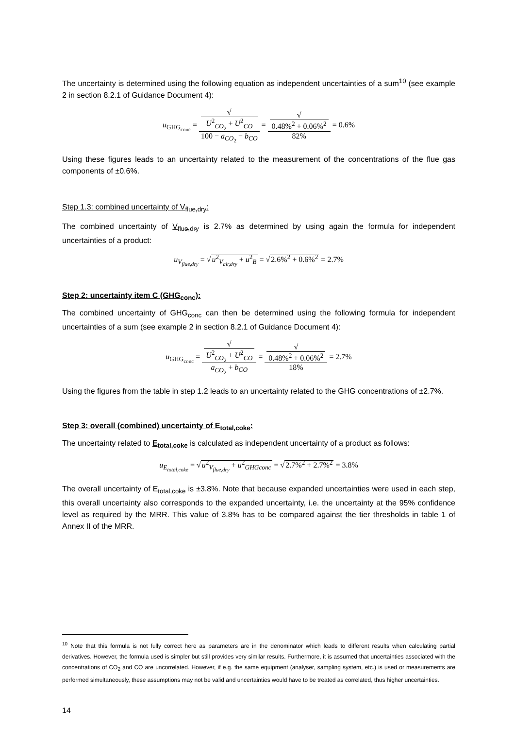The uncertainty is determined using the following equation as independent uncertainties of a sum<sup>10</sup> (see example 2 in section 8.2.1 of Guidance Document 4):
u<sub>GHG<sub>conc</sub></sub> = √
U<sup>2</sup><sub>CO<sub>2</sub></sub> + U<sup>2</sup><sub>CO</sub> 100 − a<sub>CO<sub>2</sub></sub> − b<sub>CO</sub> = √
0.48%<sup>2</sup> + 0.06%<sup>2</sup> 82% = 0.6%
Using these figures leads to an uncertainty related to the measurement of the concentrations of the flue gas components of ±0.6%.
Step 1.3: combined uncertainty of V<sub>flue,dry</sub>:
The combined uncertainty of V<sub>flue,dry</sub> is 2.7% as determined by using again the formula for independent uncertainties of a product:
u<sub>V<sub>flue,dry</sub></sub> = √u<sup>2</sup><sub>V<sub>air,dry</sub></sub> + u<sup>2</sup><sub>B</sub> = √2.6%<sup>2</sup> + 0.6%<sup>2</sup> = 2.7%
Step 2: uncertainty item C (GHG<sub>conc</sub>):
The combined uncertainty of GHG<sub>conc</sub> can then be determined using the following formula for independent uncertainties of a sum (see example 2 in section 8.2.1 of Guidance Document 4):
u<sub>GHG<sub>conc</sub></sub> = √
U<sup>2</sup><sub>CO<sub>2</sub></sub> + U<sup>2</sup><sub>CO</sub> a<sub>CO<sub>2</sub></sub> + b<sub>CO</sub> = √
0.48%<sup>2</sup> + 0.06%<sup>2</sup> 18% = 2.7%
Using the figures from the table in step 1.2 leads to an uncertainty related to the GHG concentrations of ±2.7%.
Step 3: overall (combined) uncertainty of E<sub>total,coke</sub>:
The uncertainty related to E<sub>total,coke</sub> is calculated as independent uncertainty of a product as follows:
u<sub>E<sub>total,coke</sub></sub> = √u<sup>2</sup><sub>V<sub>flue,dry</sub></sub> + u<sup>2</sup><sub>GHGconc</sub> = √2.7%<sup>2</sup> + 2.7%<sup>2</sup> = 3.8%
The overall uncertainty of E<sub>total,coke</sub> is ±3.8%. Note that because expanded uncertainties were used in each step, this overall uncertainty also corresponds to the expanded uncertainty, i.e. the uncertainty at the 95% confidence level as required by the MRR. This value of 3.8% has to be compared against the tier thresholds in table 1 of Annex II of the MRR.
<sup>10</sup> Note that this formula is not fully correct here as parameters are in the denominator which leads to different results when calculating partial derivatives. However, the formula used is simpler but still provides very similar results. Furthermore, it is assumed that uncertainties associated with the concentrations of CO<sub>2</sub> and CO are uncorrelated. However, if e.g. the same equipment (analyser, sampling system, etc.) is used or measurements are performed simultaneously, these assumptions may not be valid and uncertainties would have to be treated as correlated, thus higher uncertainties.
14